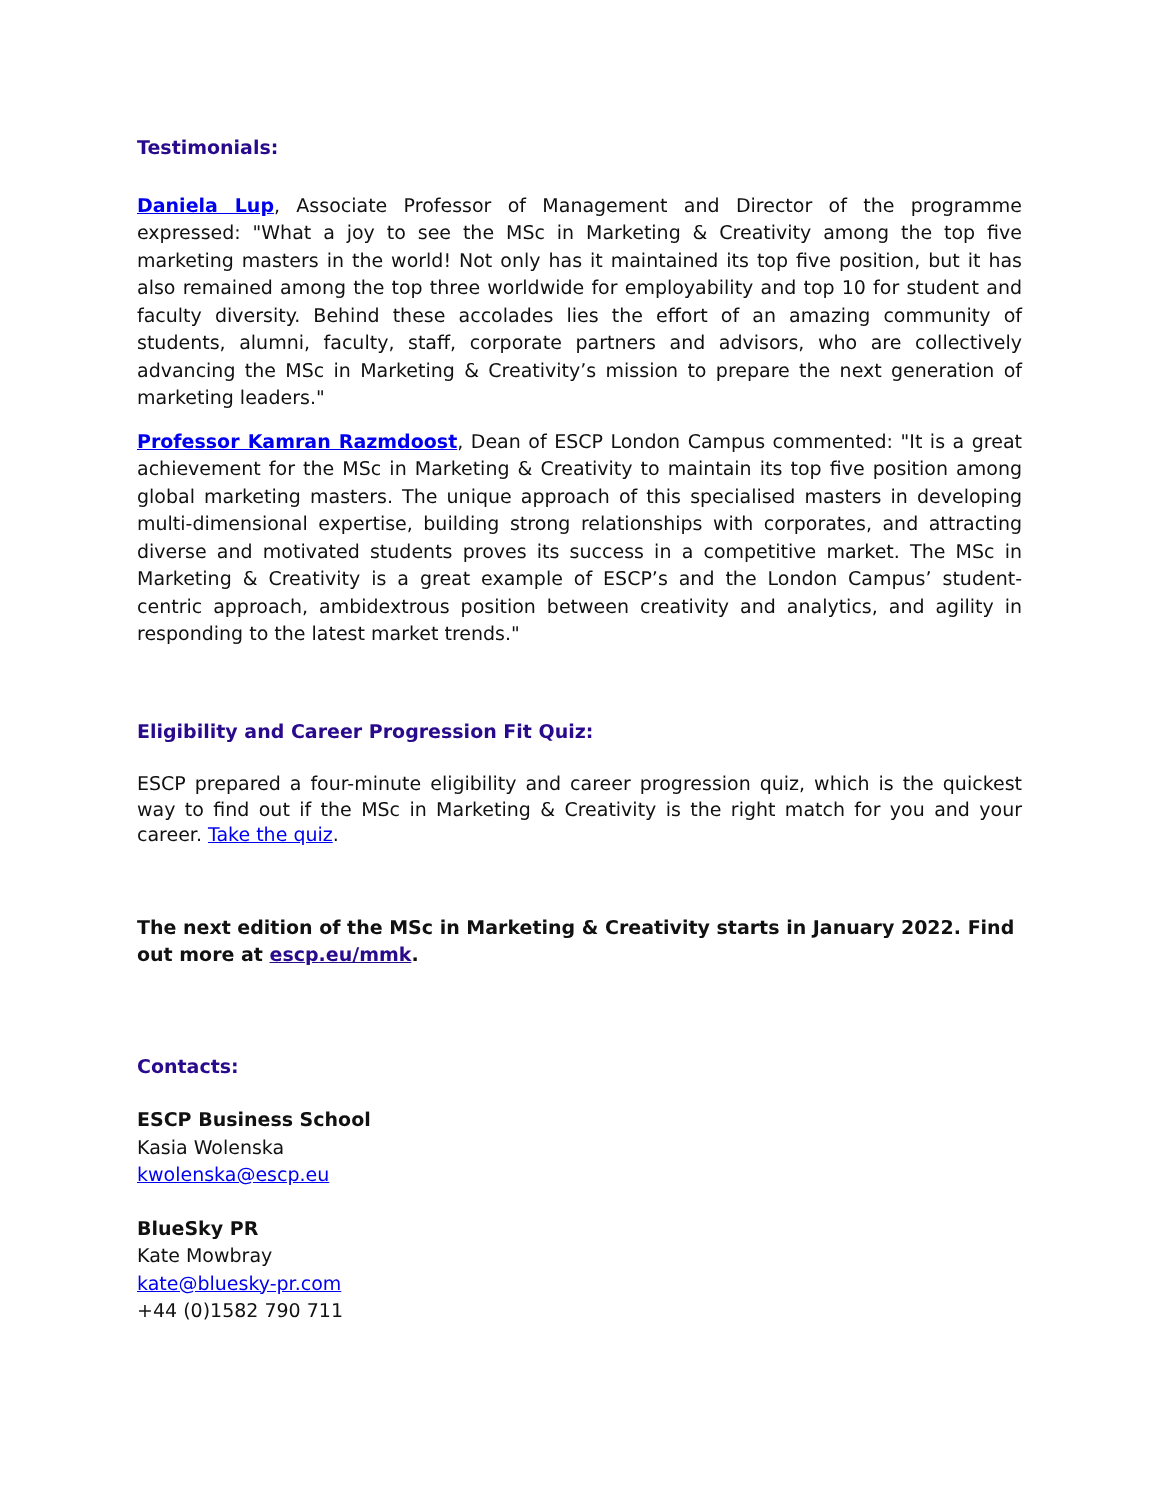Testimonials:
Daniela Lup, Associate Professor of Management and Director of the programme expressed: "What a joy to see the MSc in Marketing & Creativity among the top five marketing masters in the world! Not only has it maintained its top five position, but it has also remained among the top three worldwide for employability and top 10 for student and faculty diversity. Behind these accolades lies the effort of an amazing community of students, alumni, faculty, staff, corporate partners and advisors, who are collectively advancing the MSc in Marketing & Creativity’s mission to prepare the next generation of marketing leaders."
Professor Kamran Razmdoost, Dean of ESCP London Campus commented: "It is a great achievement for the MSc in Marketing & Creativity to maintain its top five position among global marketing masters. The unique approach of this specialised masters in developing multi-dimensional expertise, building strong relationships with corporates, and attracting diverse and motivated students proves its success in a competitive market. The MSc in Marketing & Creativity is a great example of ESCP’s and the London Campus’ student-centric approach, ambidextrous position between creativity and analytics, and agility in responding to the latest market trends."
Eligibility and Career Progression Fit Quiz:
ESCP prepared a four-minute eligibility and career progression quiz, which is the quickest way to find out if the MSc in Marketing & Creativity is the right match for you and your career. Take the quiz.
The next edition of the MSc in Marketing & Creativity starts in January 2022. Find out more at escp.eu/mmk.
Contacts:
ESCP Business School
Kasia Wolenska
kwolenska@escp.eu
BlueSky PR
Kate Mowbray
kate@bluesky-pr.com
+44 (0)1582 790 711